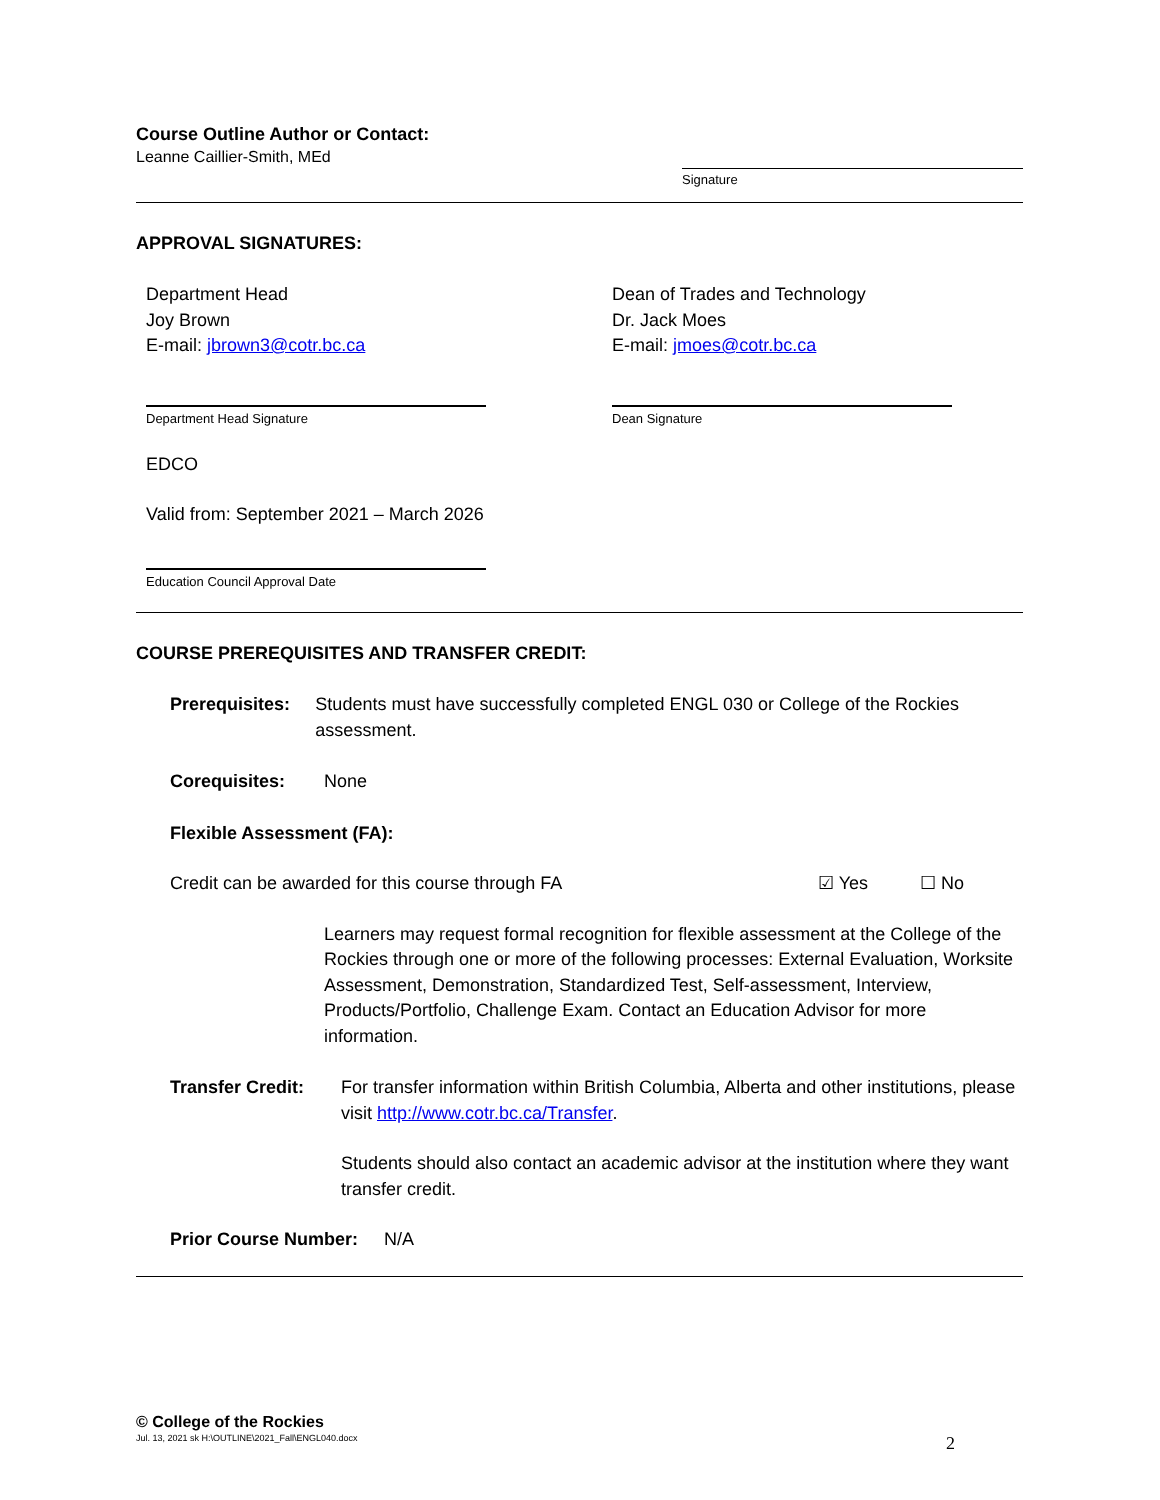Course Outline Author or Contact:
Leanne Caillier-Smith, MEd
Signature
APPROVAL SIGNATURES:
Department Head
Joy Brown
E-mail: jbrown3@cotr.bc.ca
Dean of Trades and Technology
Dr. Jack Moes
E-mail: jmoes@cotr.bc.ca
Department Head Signature Dean Signature
EDCO
Valid from: September 2021 – March 2026
Education Council Approval Date
COURSE PREREQUISITES AND TRANSFER CREDIT:
Prerequisites: Students must have successfully completed ENGL 030 or College of the Rockies assessment.
Corequisites: None
Flexible Assessment (FA):
Credit can be awarded for this course through FA ☑ Yes ☐ No
Learners may request formal recognition for flexible assessment at the College of the Rockies through one or more of the following processes: External Evaluation, Worksite Assessment, Demonstration, Standardized Test, Self-assessment, Interview, Products/Portfolio, Challenge Exam. Contact an Education Advisor for more information.
Transfer Credit:
For transfer information within British Columbia, Alberta and other institutions, please visit http://www.cotr.bc.ca/Transfer.
Students should also contact an academic advisor at the institution where they want transfer credit.
Prior Course Number:
N/A
© College of the Rockies
Jul. 13, 2021 sk H:\OUTLINE\2021_Fall\ENGL040.docx 2